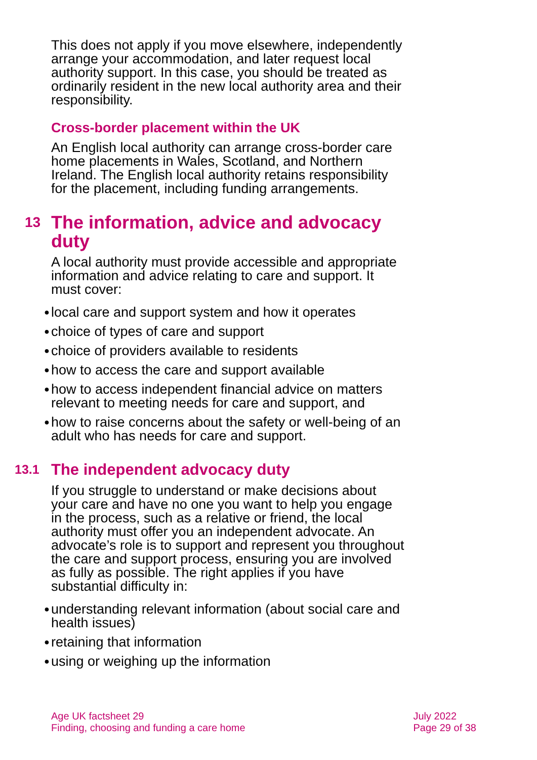This does not apply if you move elsewhere, independently arrange your accommodation, and later request local authority support. In this case, you should be treated as ordinarily resident in the new local authority area and their responsibility.
Cross-border placement within the UK
An English local authority can arrange cross-border care home placements in Wales, Scotland, and Northern Ireland. The English local authority retains responsibility for the placement, including funding arrangements.
13 The information, advice and advocacy duty
A local authority must provide accessible and appropriate information and advice relating to care and support. It must cover:
● local care and support system and how it operates
● choice of types of care and support
● choice of providers available to residents
● how to access the care and support available
● how to access independent financial advice on matters relevant to meeting needs for care and support, and
● how to raise concerns about the safety or well-being of an adult who has needs for care and support.
13.1 The independent advocacy duty
If you struggle to understand or make decisions about your care and have no one you want to help you engage in the process, such as a relative or friend, the local authority must offer you an independent advocate. An advocate’s role is to support and represent you throughout the care and support process, ensuring you are involved as fully as possible. The right applies if you have substantial difficulty in:
● understanding relevant information (about social care and health issues)
● retaining that information
● using or weighing up the information
Age UK factsheet 29
Finding, choosing and funding a care home
July 2022
Page 29 of 38